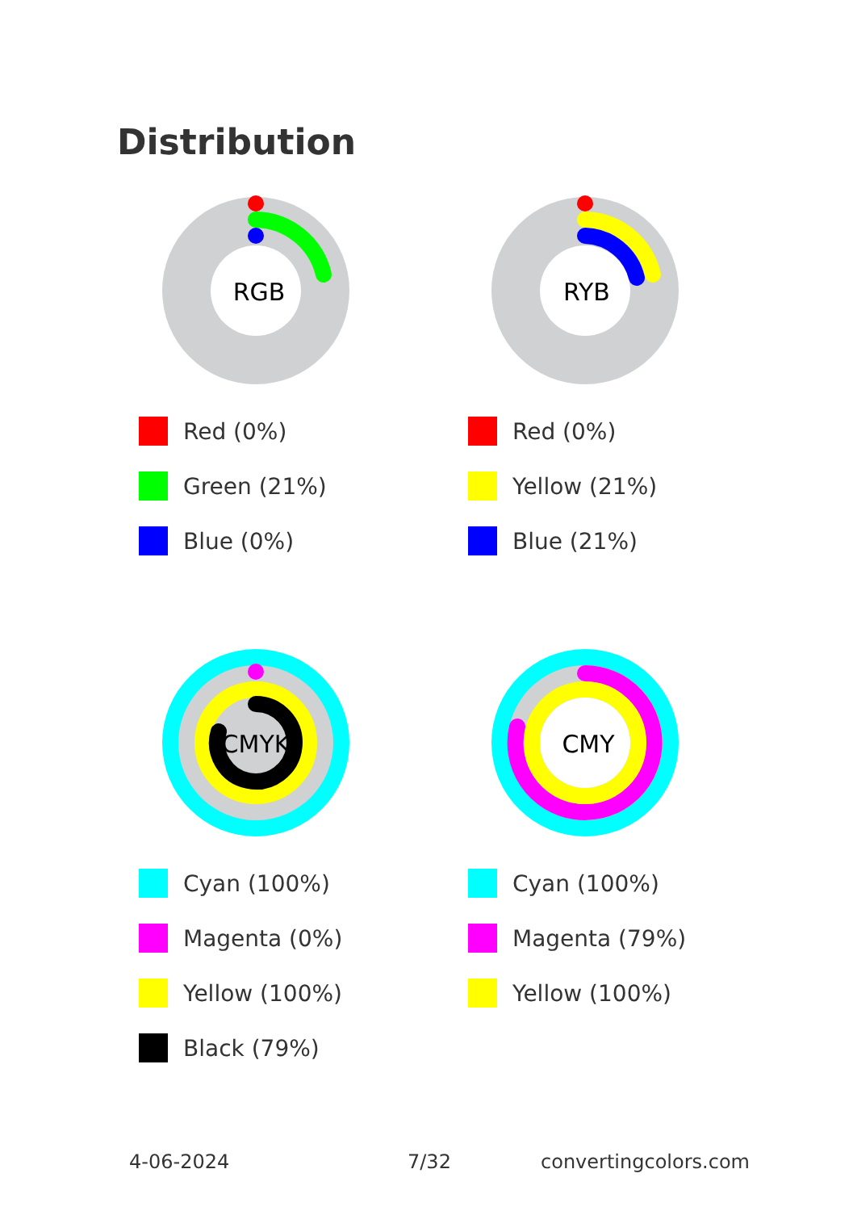Distribution
RGB
Red (0%)
Green (21%)
Blue (0%)
RYB
Red (0%)
Yellow (21%)
Blue (21%)
CMYK
Cyan (100%)
Magenta (0%)
Yellow (100%)
Black (79%)
CMY
Cyan (100%)
Magenta (79%)
Yellow (100%)
4-06-2024 7/32 convertingcolors.com